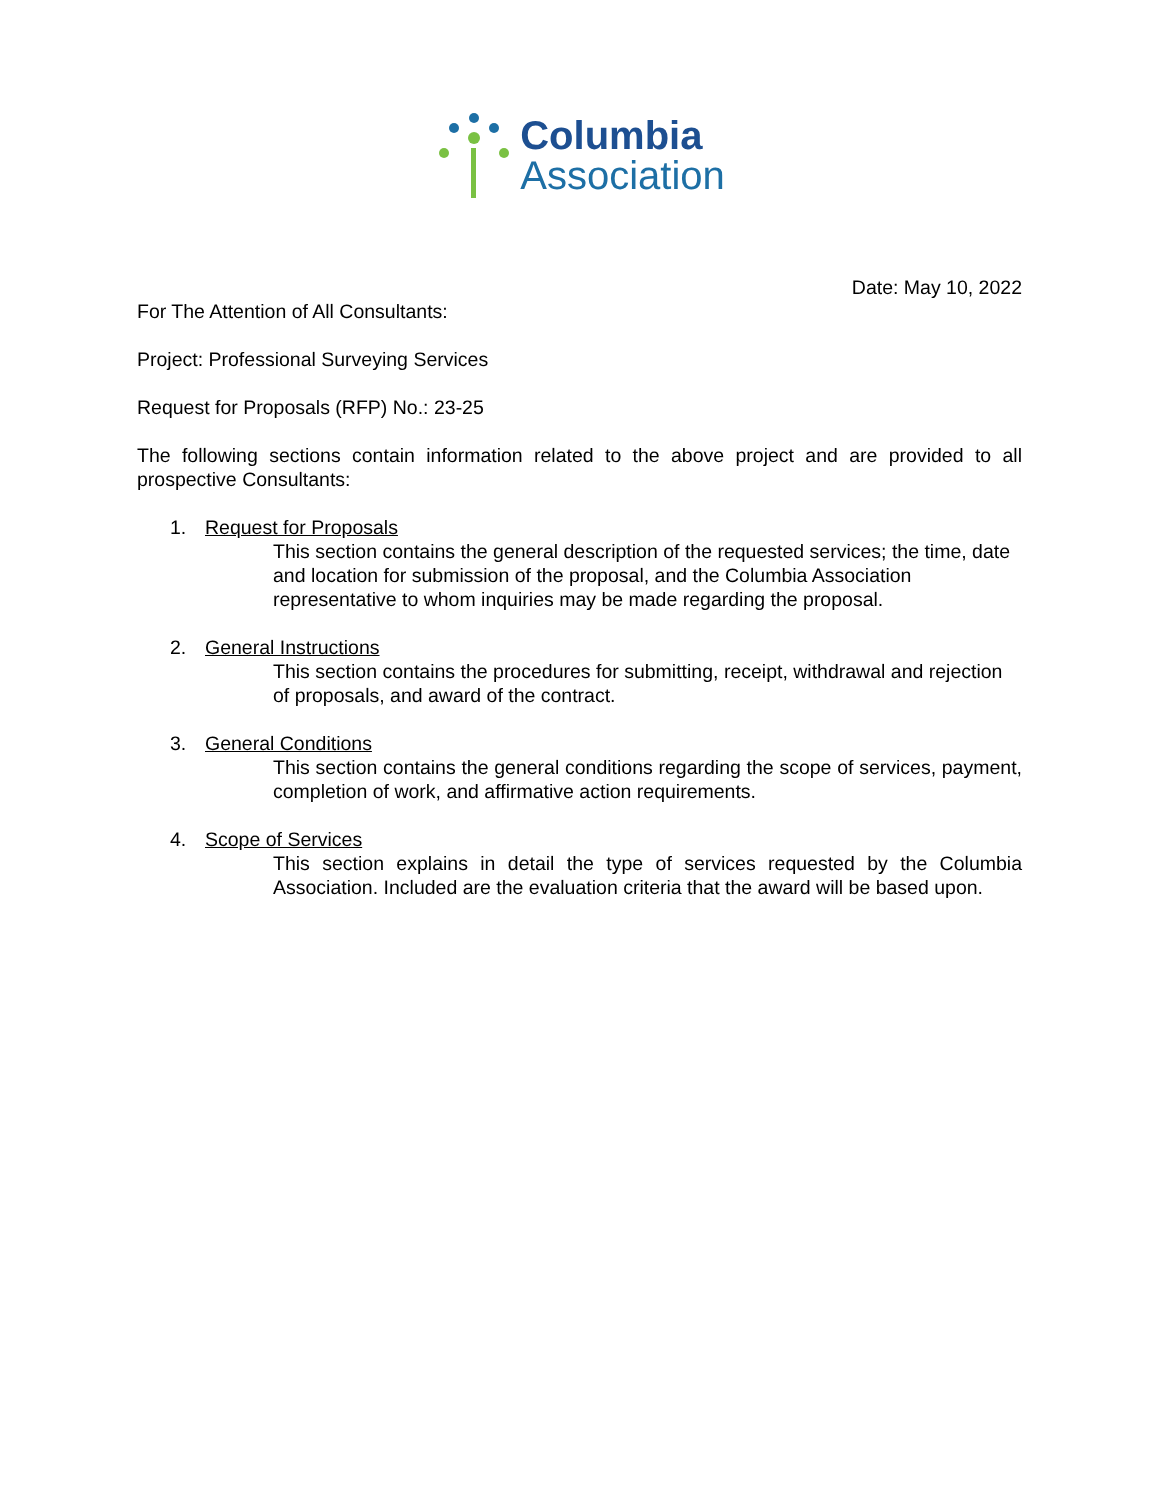Columbia
Association
Date: May 10, 2022
For The Attention of All Consultants:
Project: Professional Surveying Services
Request for Proposals (RFP) No.: 23-25
The following sections contain information related to the above project and are provided to all prospective Consultants:
1. Request for Proposals
This section contains the general description of the requested services; the time, date and location for submission of the proposal, and the Columbia Association representative to whom inquiries may be made regarding the proposal.
2. General Instructions
This section contains the procedures for submitting, receipt, withdrawal and rejection of proposals, and award of the contract.
3. General Conditions
This section contains the general conditions regarding the scope of services, payment, completion of work, and affirmative action requirements.
4. Scope of Services
This section explains in detail the type of services requested by the Columbia Association. Included are the evaluation criteria that the award will be based upon.